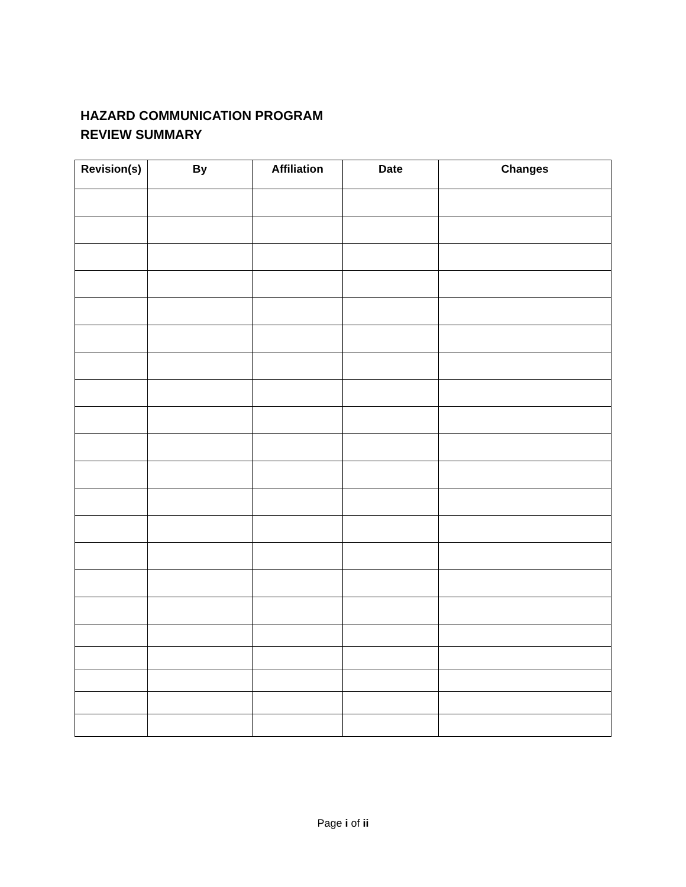HAZARD COMMUNICATION PROGRAM
REVIEW SUMMARY
| Revision(s) | By | Affiliation | Date | Changes |
| --- | --- | --- | --- | --- |
Page i of ii